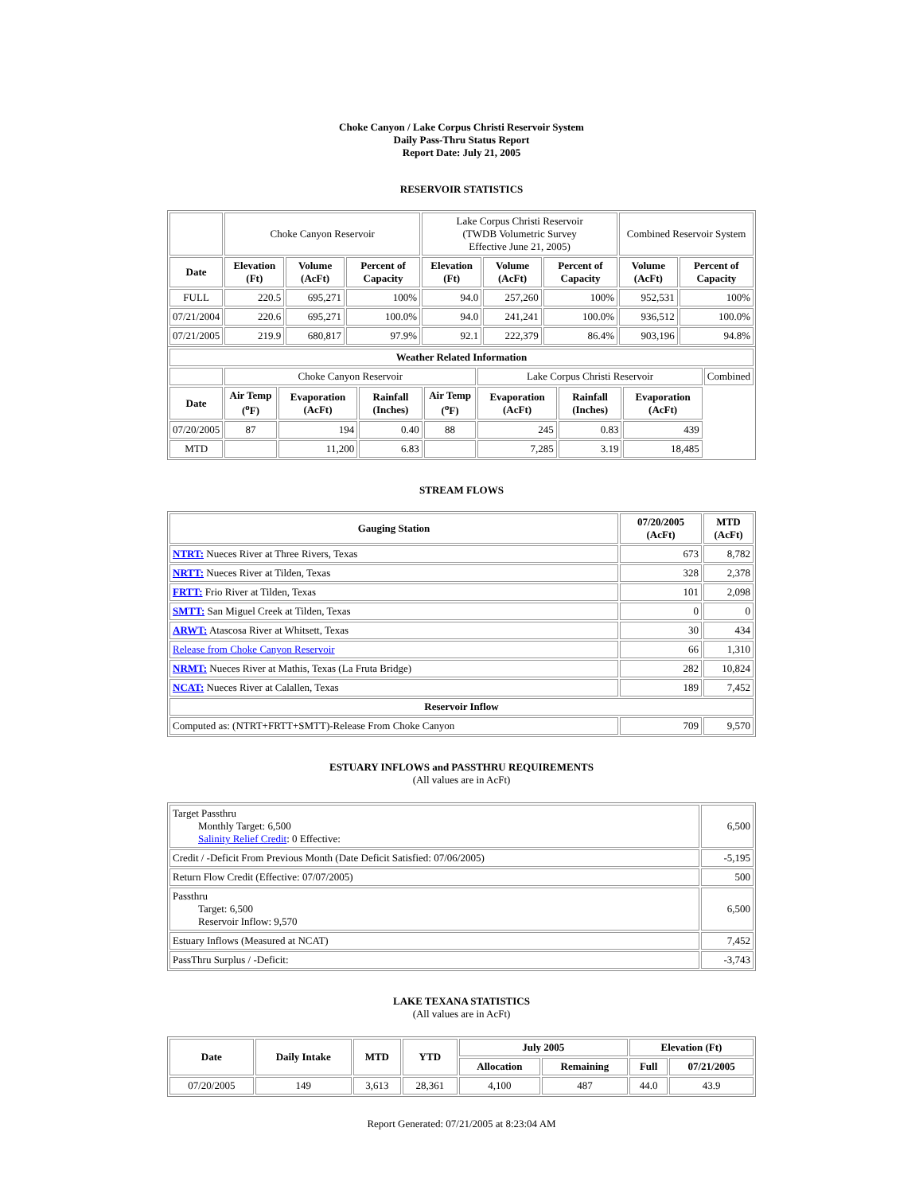Choke Canyon / Lake Corpus Christi Reservoir System
Daily Pass-Thru Status Report
Report Date: July 21, 2005
RESERVOIR STATISTICS
| | Choke Canyon Reservoir | | | Lake Corpus Christi Reservoir (TWDB Volumetric Survey Effective June 21, 2005) | | | Combined Reservoir System | |
| Date | Elevation (Ft) | Volume (AcFt) | Percent of Capacity | Elevation (Ft) | Volume (AcFt) | Percent of Capacity | Volume (AcFt) | Percent of Capacity |
| FULL | 220.5 | 695,271 | 100% | 94.0 | 257,260 | 100% | 952,531 | 100% |
| 07/21/2004 | 220.6 | 695,271 | 100.0% | 94.0 | 241,241 | 100.0% | 936,512 | 100.0% |
| 07/21/2005 | 219.9 | 680,817 | 97.9% | 92.1 | 222,379 | 86.4% | 903,196 | 94.8% |
| Weather Related Information | | | | | | | | |
| --- | --- | --- | --- | --- | --- | --- | --- | --- |
| | Choke Canyon Reservoir | | | | Lake Corpus Christi Reservoir | | | Combined |
| Date | Air Temp (<sup>o</sup>F) | Evaporation (AcFt) | Rainfall (Inches) | Air Temp (<sup>o</sup>F) | Evaporation (AcFt) | Rainfall (Inches) | Evaporation (AcFt) | |
| 07/20/2005 | 87 | 194 | 0.40 | 88 | 245 | 0.83 | 439 | |
| MTD | | 11,200 | 6.83 | | 7,285 | 3.19 | 18,485 | |
STREAM FLOWS
| Gauging Station | 07/20/2005 (AcFt) | MTD (AcFt) |
| --- | --- | --- |
| NTRT: Nueces River at Three Rivers, Texas | 673 | 8,782 |
| NRTT: Nueces River at Tilden, Texas | 328 | 2,378 |
| FRTT: Frio River at Tilden, Texas | 101 | 2,098 |
| SMTT: San Miguel Creek at Tilden, Texas | 0 | 0 |
| ARWT: Atascosa River at Whitsett, Texas | 30 | 434 |
| Release from Choke Canyon Reservoir | 66 | 1,310 |
| NRMT: Nueces River at Mathis, Texas (La Fruta Bridge) | 282 | 10,824 |
| NCAT: Nueces River at Calallen, Texas | 189 | 7,452 |
| Reservoir Inflow | | |
| Computed as: (NTRT+FRTT+SMTT)-Release From Choke Canyon | 709 | 9,570 |
ESTUARY INFLOWS and PASSTHRU REQUIREMENTS
(All values are in AcFt)
| Target Passthru Monthly Target: 6,500 Salinity Relief Credit : 0 Effective: | 6,500 |
| Credit / -Deficit From Previous Month (Date Deficit Satisfied: 07/06/2005) | -5,195 |
| Return Flow Credit (Effective: 07/07/2005) | 500 |
| Passthru Target: 6,500 Reservoir Inflow: 9,570 | 6,500 |
| Estuary Inflows (Measured at NCAT) | 7,452 |
| PassThru Surplus / -Deficit: | -3,743 |
LAKE TEXANA STATISTICS
(All values are in AcFt)
| Date | Daily Intake | MTD | YTD | July 2005 | | Elevation (Ft) | |
| --- | --- | --- | --- | --- | --- | --- | --- |
| | | | | Allocation | Remaining | Full | 07/21/2005 |
| 07/20/2005 | 149 | 3,613 | 28,361 | 4,100 | 487 | 44.0 | 43.9 |
Report Generated: 07/21/2005 at 8:23:04 AM